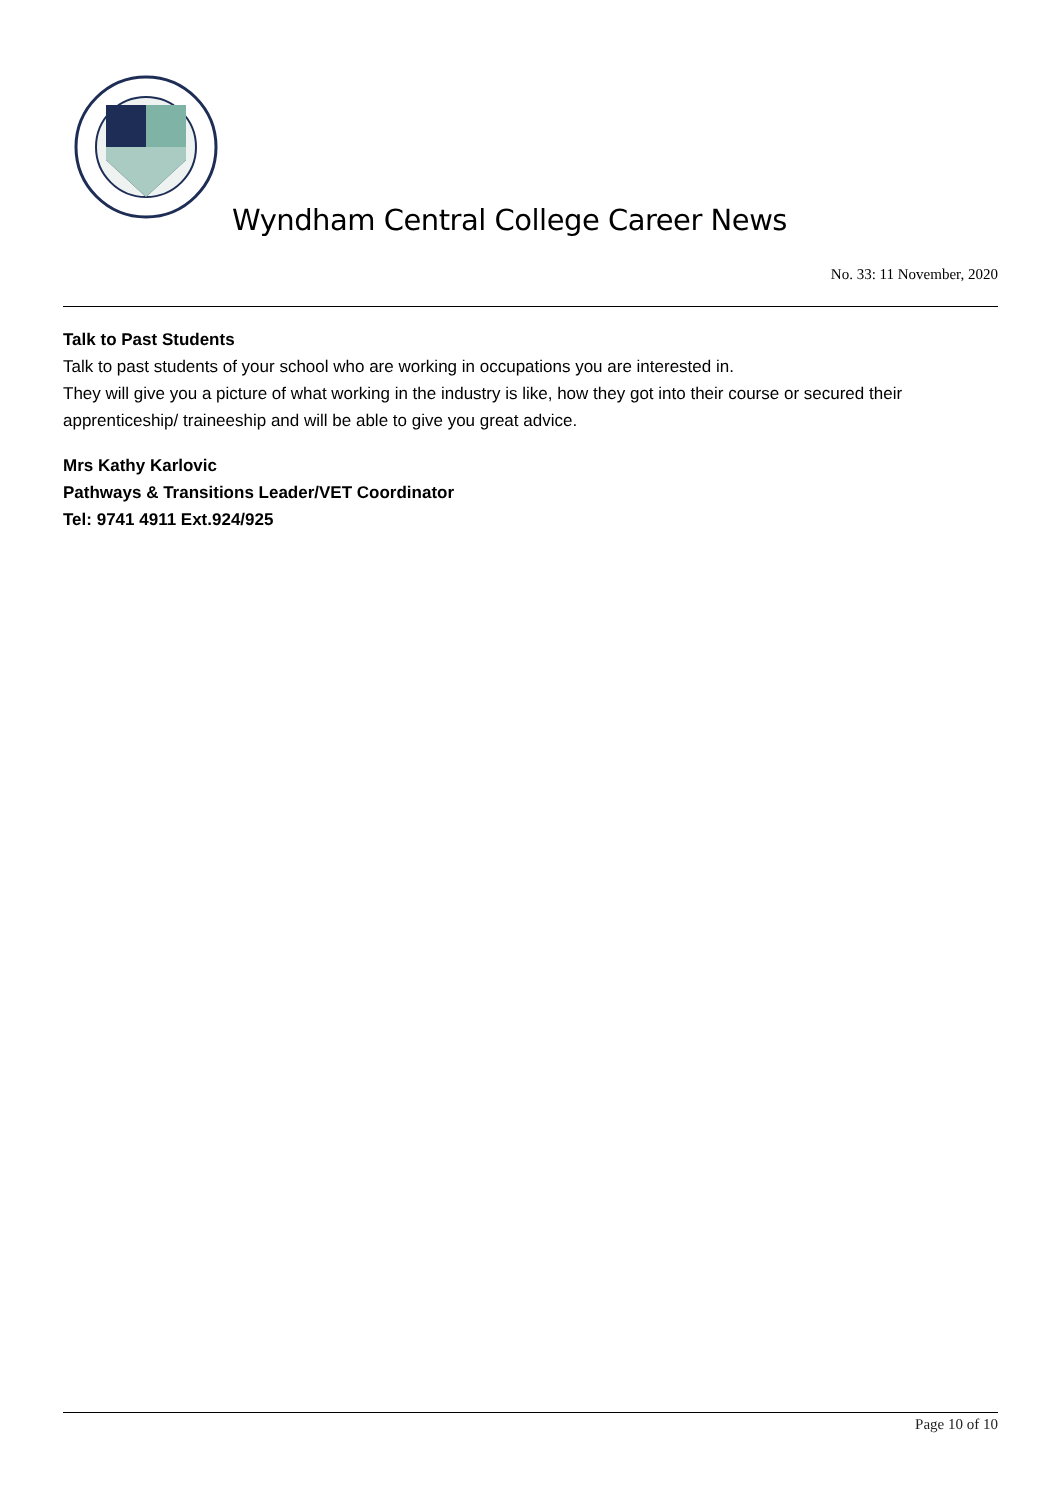Wyndham Central College Career News
No. 33: 11 November, 2020
Talk to Past Students
Talk to past students of your school who are working in occupations you are interested in.
They will give you a picture of what working in the industry is like, how they got into their course or secured their apprenticeship/ traineeship and will be able to give you great advice.
Mrs Kathy Karlovic
Pathways & Transitions Leader/VET Coordinator
Tel: 9741 4911 Ext.924/925
Page 10 of 10